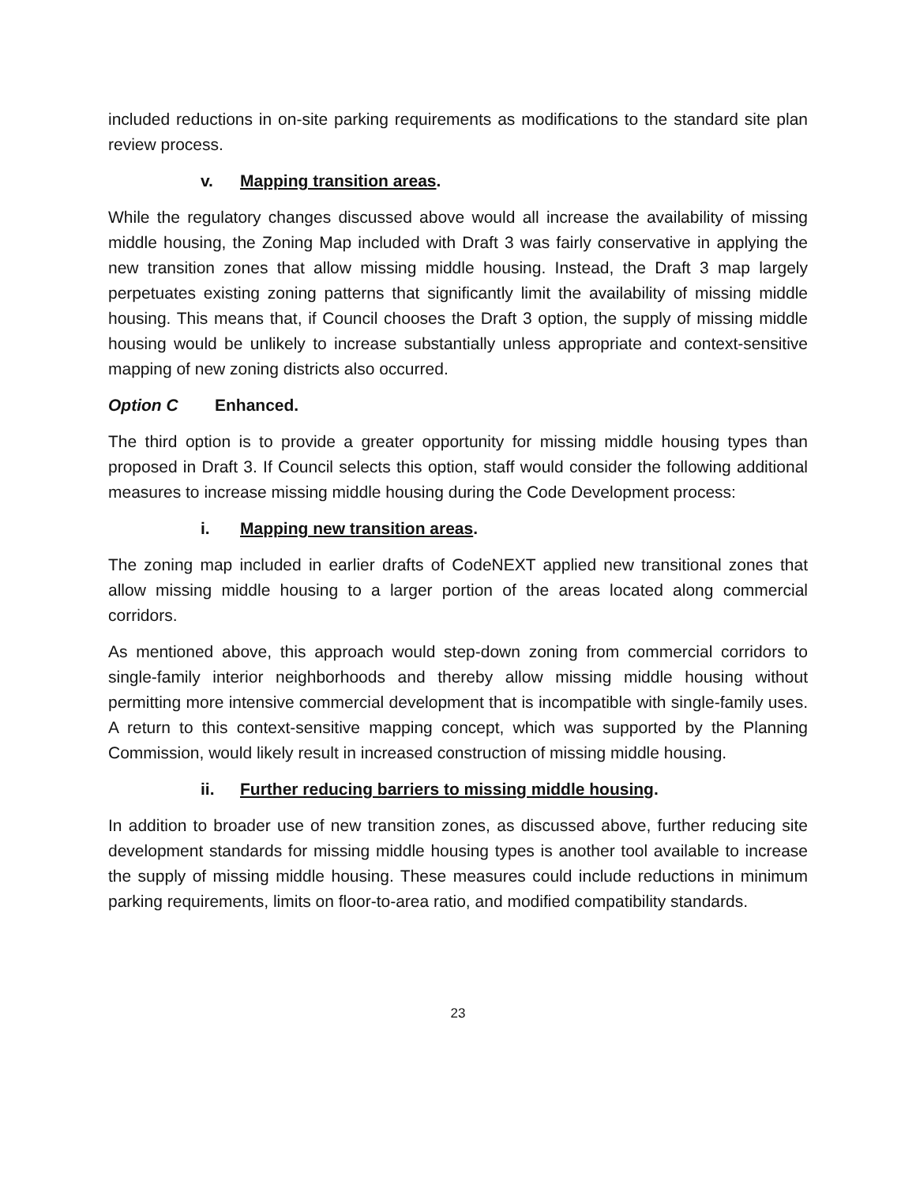included reductions in on-site parking requirements as modifications to the standard site plan review process.
v. Mapping transition areas.
While the regulatory changes discussed above would all increase the availability of missing middle housing, the Zoning Map included with Draft 3 was fairly conservative in applying the new transition zones that allow missing middle housing. Instead, the Draft 3 map largely perpetuates existing zoning patterns that significantly limit the availability of missing middle housing. This means that, if Council chooses the Draft 3 option, the supply of missing middle housing would be unlikely to increase substantially unless appropriate and context-sensitive mapping of new zoning districts also occurred.
Option C Enhanced.
The third option is to provide a greater opportunity for missing middle housing types than proposed in Draft 3. If Council selects this option, staff would consider the following additional measures to increase missing middle housing during the Code Development process:
i. Mapping new transition areas.
The zoning map included in earlier drafts of CodeNEXT applied new transitional zones that allow missing middle housing to a larger portion of the areas located along commercial corridors.
As mentioned above, this approach would step-down zoning from commercial corridors to single-family interior neighborhoods and thereby allow missing middle housing without permitting more intensive commercial development that is incompatible with single-family uses. A return to this context-sensitive mapping concept, which was supported by the Planning Commission, would likely result in increased construction of missing middle housing.
ii. Further reducing barriers to missing middle housing.
In addition to broader use of new transition zones, as discussed above, further reducing site development standards for missing middle housing types is another tool available to increase the supply of missing middle housing. These measures could include reductions in minimum parking requirements, limits on floor-to-area ratio, and modified compatibility standards.
23